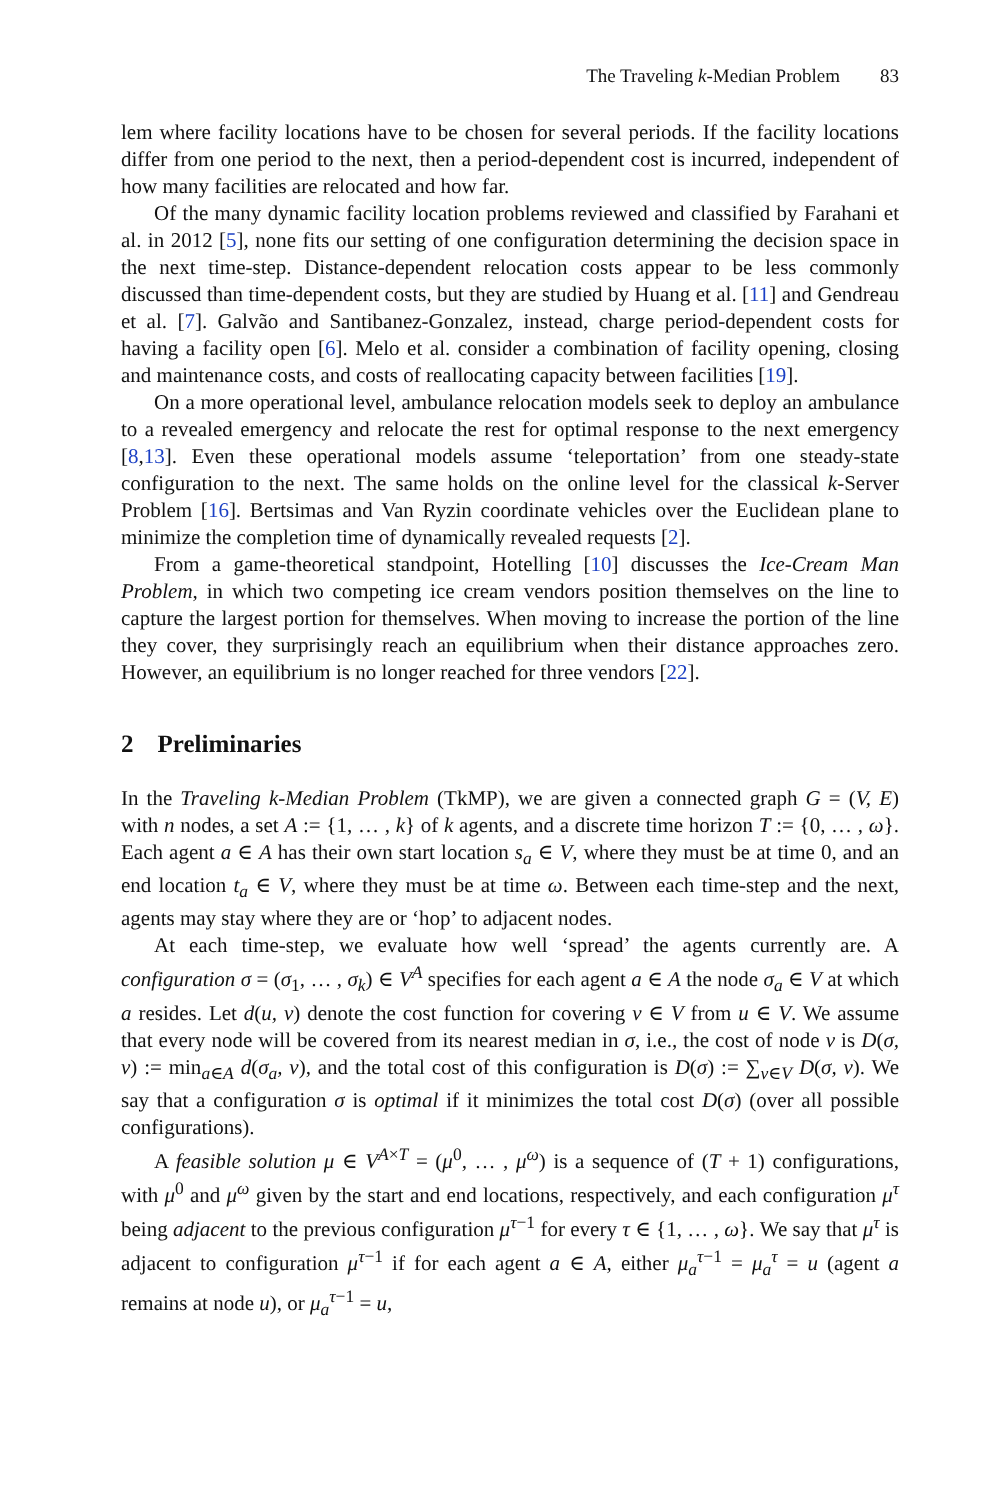The Traveling k-Median Problem 83
lem where facility locations have to be chosen for several periods. If the facility locations differ from one period to the next, then a period-dependent cost is incurred, independent of how many facilities are relocated and how far.
Of the many dynamic facility location problems reviewed and classified by Farahani et al. in 2012 [5], none fits our setting of one configuration determining the decision space in the next time-step. Distance-dependent relocation costs appear to be less commonly discussed than time-dependent costs, but they are studied by Huang et al. [11] and Gendreau et al. [7]. Galvão and Santibanez-Gonzalez, instead, charge period-dependent costs for having a facility open [6]. Melo et al. consider a combination of facility opening, closing and maintenance costs, and costs of reallocating capacity between facilities [19].
On a more operational level, ambulance relocation models seek to deploy an ambulance to a revealed emergency and relocate the rest for optimal response to the next emergency [8,13]. Even these operational models assume ‘teleportation’ from one steady-state configuration to the next. The same holds on the online level for the classical k-Server Problem [16]. Bertsimas and Van Ryzin coordinate vehicles over the Euclidean plane to minimize the completion time of dynamically revealed requests [2].
From a game-theoretical standpoint, Hotelling [10] discusses the Ice-Cream Man Problem, in which two competing ice cream vendors position themselves on the line to capture the largest portion for themselves. When moving to increase the portion of the line they cover, they surprisingly reach an equilibrium when their distance approaches zero. However, an equilibrium is no longer reached for three vendors [22].
2 Preliminaries
In the Traveling k-Median Problem (TkMP), we are given a connected graph G = (V, E) with n nodes, a set A := {1, … , k} of k agents, and a discrete time horizon T := {0, … , ω}. Each agent a ∈ A has their own start location s<sub>a</sub> ∈ V, where they must be at time 0, and an end location t<sub>a</sub> ∈ V, where they must be at time ω. Between each time-step and the next, agents may stay where they are or ‘hop’ to adjacent nodes.
At each time-step, we evaluate how well ‘spread’ the agents currently are. A configuration σ = (σ<sub>1</sub>, … , σ<sub>k</sub>) ∈ V<sup>A</sup> specifies for each agent a ∈ A the node σ<sub>a</sub> ∈ V at which a resides. Let d(u, v) denote the cost function for covering v ∈ V from u ∈ V. We assume that every node will be covered from its nearest median in σ, i.e., the cost of node v is D(σ, v) := min<sub>a∈A</sub> d(σ<sub>a</sub>, v), and the total cost of this configuration is D(σ) := ∑<sub>v∈V</sub> D(σ, v). We say that a configuration σ is optimal if it minimizes the total cost D(σ) (over all possible configurations).
A feasible solution μ ∈ V<sup>A×T</sup> = (μ<sup>0</sup>, … , μ<sup>ω</sup>) is a sequence of (T + 1) configurations, with μ<sup>0</sup> and μ<sup>ω</sup> given by the start and end locations, respectively, and each configuration μ<sup>τ</sup> being adjacent to the previous configuration μ<sup>τ−1</sup> for every τ ∈ {1, … , ω}. We say that μ<sup>τ</sup> is adjacent to configuration μ<sup>τ−1</sup> if for each agent a ∈ A, either μ<sub>a</sub><sup>τ−1</sup> = μ<sub>a</sub><sup>τ</sup> = u (agent a remains at node u), or μ<sub>a</sub><sup>τ−1</sup> = u,